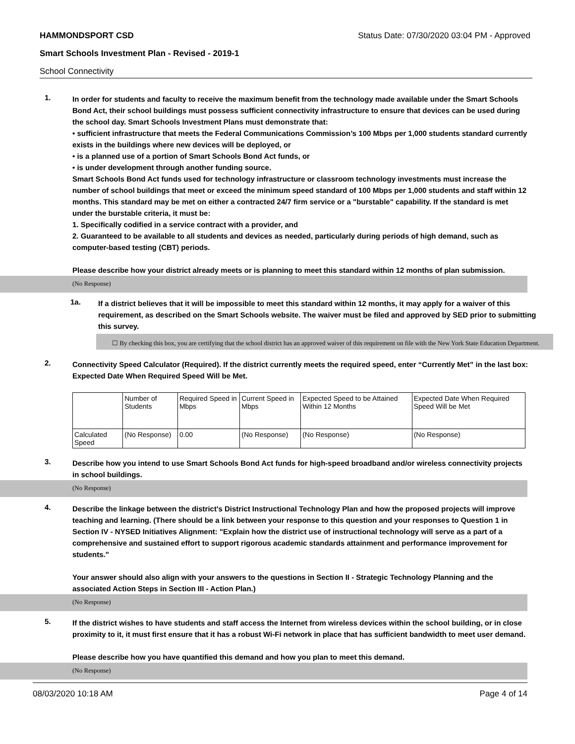HAMMONDSPORT CSD Status Date: 07/30/2020 03:04 PM - Approved
Smart Schools Investment Plan - Revised - 2019-1
School Connectivity
1.
In order for students and faculty to receive the maximum benefit from the technology made available under the Smart Schools Bond Act, their school buildings must possess sufficient connectivity infrastructure to ensure that devices can be used during the school day. Smart Schools Investment Plans must demonstrate that:
• sufficient infrastructure that meets the Federal Communications Commission’s 100 Mbps per 1,000 students standard currently exists in the buildings where new devices will be deployed, or
• is a planned use of a portion of Smart Schools Bond Act funds, or
• is under development through another funding source.
Smart Schools Bond Act funds used for technology infrastructure or classroom technology investments must increase the number of school buildings that meet or exceed the minimum speed standard of 100 Mbps per 1,000 students and staff within 12 months. This standard may be met on either a contracted 24/7 firm service or a "burstable" capability. If the standard is met under the burstable criteria, it must be:
1. Specifically codified in a service contract with a provider, and
2. Guaranteed to be available to all students and devices as needed, particularly during periods of high demand, such as computer-based testing (CBT) periods.
Please describe how your district already meets or is planning to meet this standard within 12 months of plan submission.
(No Response)
1a.
If a district believes that it will be impossible to meet this standard within 12 months, it may apply for a waiver of this requirement, as described on the Smart Schools website. The waiver must be filed and approved by SED prior to submitting this survey.
☐ By checking this box, you are certifying that the school district has an approved waiver of this requirement on file with the New York State Education Department.
2.
Connectivity Speed Calculator (Required). If the district currently meets the required speed, enter “Currently Met” in the last box: Expected Date When Required Speed Will be Met.
| | Number of Students | Required Speed in Mbps | Current Speed in Mbps | Expected Speed to be Attained Within 12 Months | Expected Date When Required Speed Will be Met |
| Calculated Speed | (No Response) | 0.00 | (No Response) | (No Response) | (No Response) |
3.
Describe how you intend to use Smart Schools Bond Act funds for high-speed broadband and/or wireless connectivity projects in school buildings.
(No Response)
4.
Describe the linkage between the district's District Instructional Technology Plan and how the proposed projects will improve teaching and learning. (There should be a link between your response to this question and your responses to Question 1 in Section IV - NYSED Initiatives Alignment: "Explain how the district use of instructional technology will serve as a part of a comprehensive and sustained effort to support rigorous academic standards attainment and performance improvement for students."
Your answer should also align with your answers to the questions in Section II - Strategic Technology Planning and the associated Action Steps in Section III - Action Plan.)
(No Response)
5.
If the district wishes to have students and staff access the Internet from wireless devices within the school building, or in close proximity to it, it must first ensure that it has a robust Wi-Fi network in place that has sufficient bandwidth to meet user demand.
Please describe how you have quantified this demand and how you plan to meet this demand.
(No Response)
08/03/2020 10:18 AM Page 4 of 14